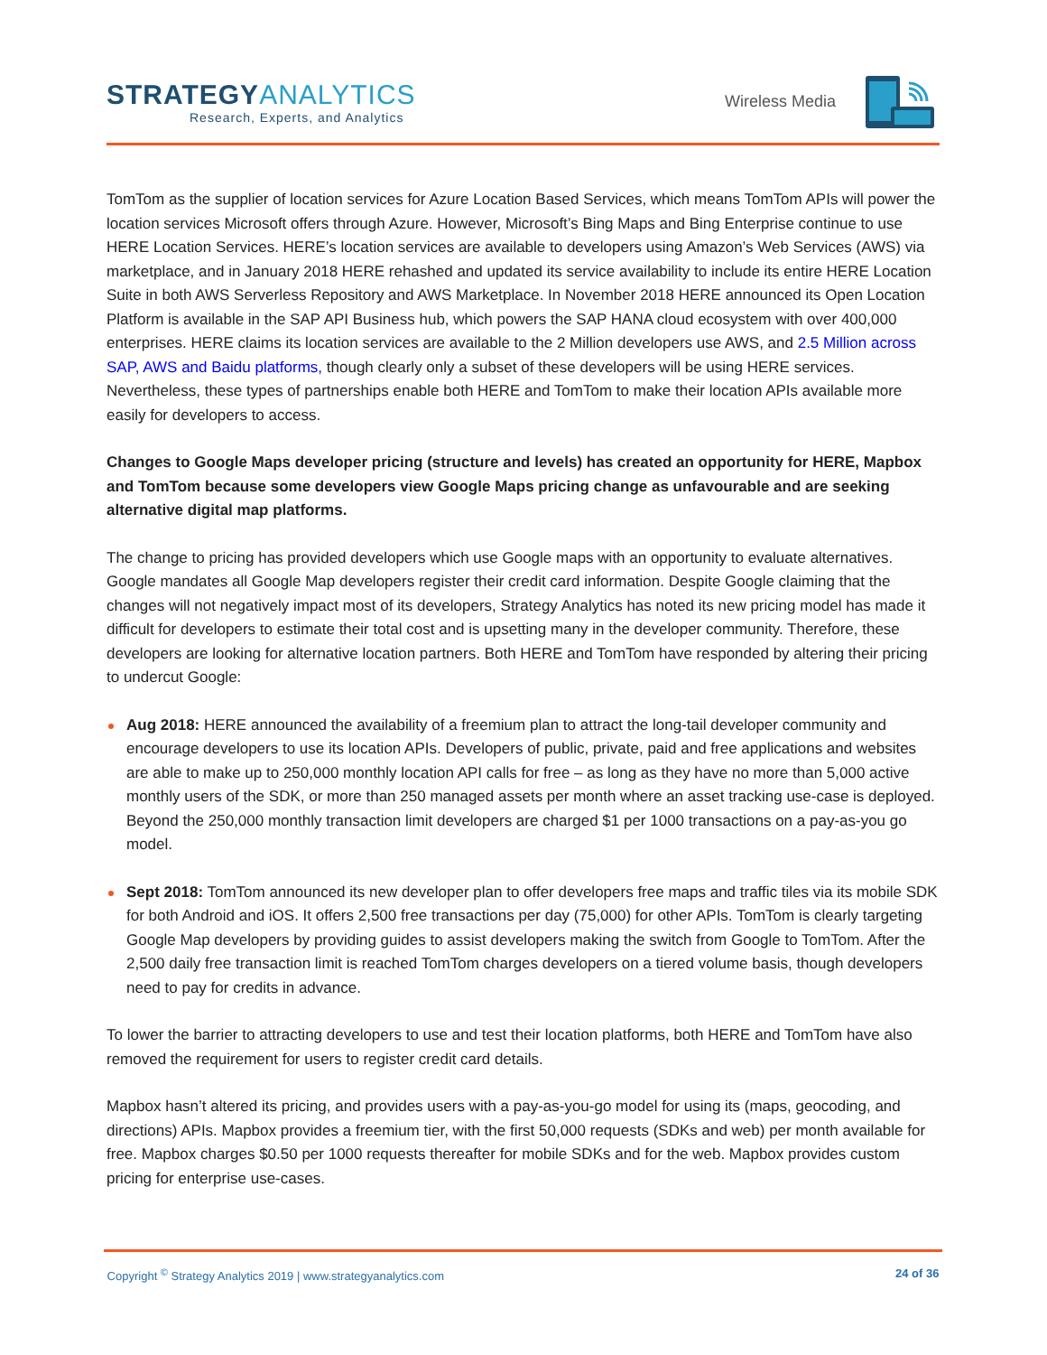STRATEGYANALYTICS
Research, Experts, and Analytics
Wireless Media
TomTom as the supplier of location services for Azure Location Based Services, which means TomTom APIs will power the location services Microsoft offers through Azure. However, Microsoft’s Bing Maps and Bing Enterprise continue to use HERE Location Services. HERE’s location services are available to developers using Amazon’s Web Services (AWS) via marketplace, and in January 2018 HERE rehashed and updated its service availability to include its entire HERE Location Suite in both AWS Serverless Repository and AWS Marketplace. In November 2018 HERE announced its Open Location Platform is available in the SAP API Business hub, which powers the SAP HANA cloud ecosystem with over 400,000 enterprises. HERE claims its location services are available to the 2 Million developers use AWS, and 2.5 Million across SAP, AWS and Baidu platforms, though clearly only a subset of these developers will be using HERE services. Nevertheless, these types of partnerships enable both HERE and TomTom to make their location APIs available more easily for developers to access.
Changes to Google Maps developer pricing (structure and levels) has created an opportunity for HERE, Mapbox and TomTom because some developers view Google Maps pricing change as unfavourable and are seeking alternative digital map platforms.
The change to pricing has provided developers which use Google maps with an opportunity to evaluate alternatives. Google mandates all Google Map developers register their credit card information. Despite Google claiming that the changes will not negatively impact most of its developers, Strategy Analytics has noted its new pricing model has made it difficult for developers to estimate their total cost and is upsetting many in the developer community. Therefore, these developers are looking for alternative location partners. Both HERE and TomTom have responded by altering their pricing to undercut Google:
Aug 2018: HERE announced the availability of a freemium plan to attract the long-tail developer community and encourage developers to use its location APIs. Developers of public, private, paid and free applications and websites are able to make up to 250,000 monthly location API calls for free – as long as they have no more than 5,000 active monthly users of the SDK, or more than 250 managed assets per month where an asset tracking use-case is deployed. Beyond the 250,000 monthly transaction limit developers are charged $1 per 1000 transactions on a pay-as-you go model.
Sept 2018: TomTom announced its new developer plan to offer developers free maps and traffic tiles via its mobile SDK for both Android and iOS. It offers 2,500 free transactions per day (75,000) for other APIs. TomTom is clearly targeting Google Map developers by providing guides to assist developers making the switch from Google to TomTom. After the 2,500 daily free transaction limit is reached TomTom charges developers on a tiered volume basis, though developers need to pay for credits in advance.
To lower the barrier to attracting developers to use and test their location platforms, both HERE and TomTom have also removed the requirement for users to register credit card details.
Mapbox hasn’t altered its pricing, and provides users with a pay-as-you-go model for using its (maps, geocoding, and directions) APIs. Mapbox provides a freemium tier, with the first 50,000 requests (SDKs and web) per month available for free. Mapbox charges $0.50 per 1000 requests thereafter for mobile SDKs and for the web. Mapbox provides custom pricing for enterprise use-cases.
Copyright <sup>©</sup> Strategy Analytics 2019 | www.strategyanalytics.com 24 of 36